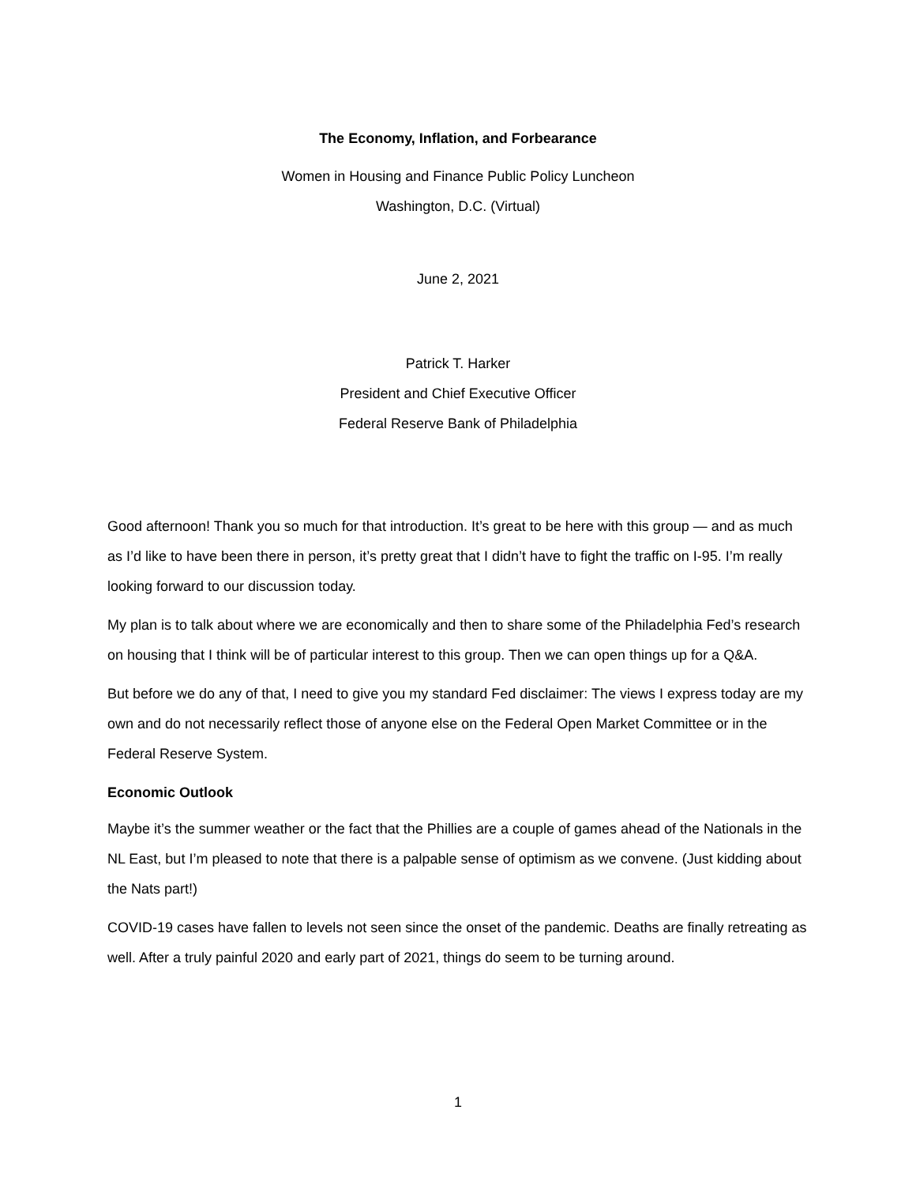The Economy, Inflation, and Forbearance
Women in Housing and Finance Public Policy Luncheon
Washington, D.C. (Virtual)
June 2, 2021
Patrick T. Harker
President and Chief Executive Officer
Federal Reserve Bank of Philadelphia
Good afternoon! Thank you so much for that introduction. It’s great to be here with this group — and as much as I’d like to have been there in person, it’s pretty great that I didn’t have to fight the traffic on I-95. I’m really looking forward to our discussion today.
My plan is to talk about where we are economically and then to share some of the Philadelphia Fed’s research on housing that I think will be of particular interest to this group. Then we can open things up for a Q&A.
But before we do any of that, I need to give you my standard Fed disclaimer: The views I express today are my own and do not necessarily reflect those of anyone else on the Federal Open Market Committee or in the Federal Reserve System.
Economic Outlook
Maybe it’s the summer weather or the fact that the Phillies are a couple of games ahead of the Nationals in the NL East, but I’m pleased to note that there is a palpable sense of optimism as we convene. (Just kidding about the Nats part!)
COVID-19 cases have fallen to levels not seen since the onset of the pandemic. Deaths are finally retreating as well. After a truly painful 2020 and early part of 2021, things do seem to be turning around.
1